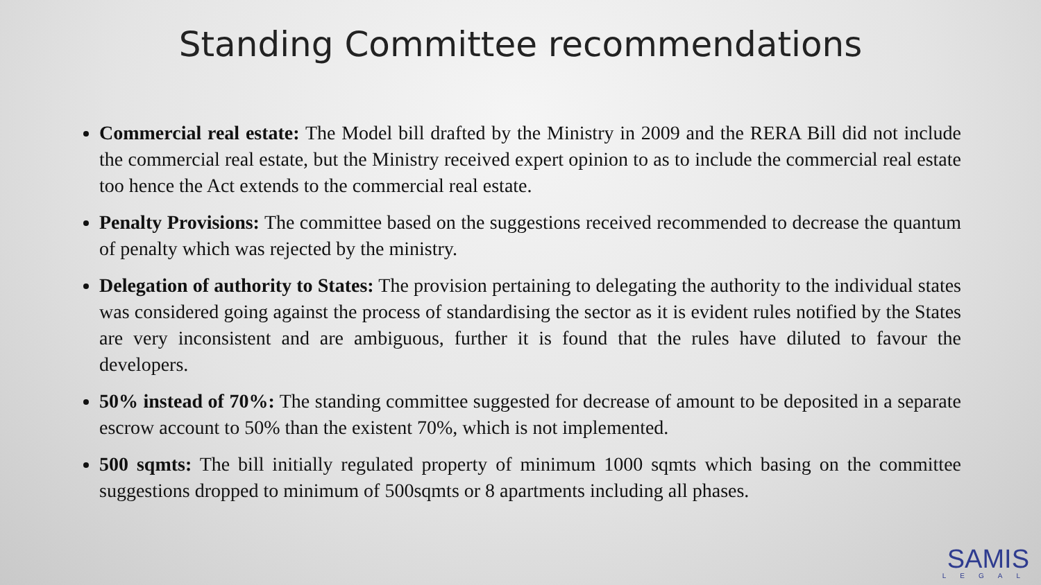Standing Committee recommendations
Commercial real estate: The Model bill drafted by the Ministry in 2009 and the RERA Bill did not include the commercial real estate, but the Ministry received expert opinion to as to include the commercial real estate too hence the Act extends to the commercial real estate.
Penalty Provisions: The committee based on the suggestions received recommended to decrease the quantum of penalty which was rejected by the ministry.
Delegation of authority to States: The provision pertaining to delegating the authority to the individual states was considered going against the process of standardising the sector as it is evident rules notified by the States are very inconsistent and are ambiguous, further it is found that the rules have diluted to favour the developers.
50% instead of 70%: The standing committee suggested for decrease of amount to be deposited in a separate escrow account to 50% than the existent 70%, which is not implemented.
500 sqmts: The bill initially regulated property of minimum 1000 sqmts which basing on the committee suggestions dropped to minimum of 500sqmts or 8 apartments including all phases.
SAMIS
LEGAL